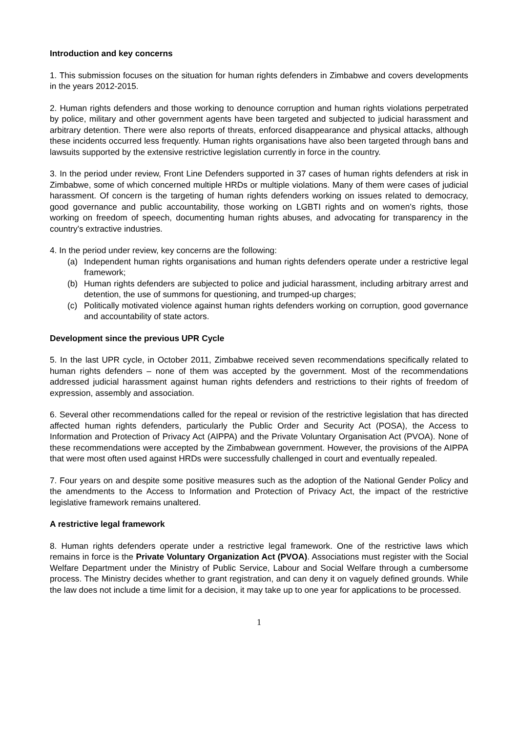Introduction and key concerns
1. This submission focuses on the situation for human rights defenders in Zimbabwe and covers developments in the years 2012-2015.
2. Human rights defenders and those working to denounce corruption and human rights violations perpetrated by police, military and other government agents have been targeted and subjected to judicial harassment and arbitrary detention. There were also reports of threats, enforced disappearance and physical attacks, although these incidents occurred less frequently. Human rights organisations have also been targeted through bans and lawsuits supported by the extensive restrictive legislation currently in force in the country.
3. In the period under review, Front Line Defenders supported in 37 cases of human rights defenders at risk in Zimbabwe, some of which concerned multiple HRDs or multiple violations. Many of them were cases of judicial harassment. Of concern is the targeting of human rights defenders working on issues related to democracy, good governance and public accountability, those working on LGBTI rights and on women's rights, those working on freedom of speech, documenting human rights abuses, and advocating for transparency in the country's extractive industries.
4. In the period under review, key concerns are the following:
(a) Independent human rights organisations and human rights defenders operate under a restrictive legal framework;
(b) Human rights defenders are subjected to police and judicial harassment, including arbitrary arrest and detention, the use of summons for questioning, and trumped-up charges;
(c) Politically motivated violence against human rights defenders working on corruption, good governance and accountability of state actors.
Development since the previous UPR Cycle
5. In the last UPR cycle, in October 2011, Zimbabwe received seven recommendations specifically related to human rights defenders – none of them was accepted by the government. Most of the recommendations addressed judicial harassment against human rights defenders and restrictions to their rights of freedom of expression, assembly and association.
6. Several other recommendations called for the repeal or revision of the restrictive legislation that has directed affected human rights defenders, particularly the Public Order and Security Act (POSA), the Access to Information and Protection of Privacy Act (AIPPA) and the Private Voluntary Organisation Act (PVOA). None of these recommendations were accepted by the Zimbabwean government. However, the provisions of the AIPPA that were most often used against HRDs were successfully challenged in court and eventually repealed.
7. Four years on and despite some positive measures such as the adoption of the National Gender Policy and the amendments to the Access to Information and Protection of Privacy Act, the impact of the restrictive legislative framework remains unaltered.
A restrictive legal framework
8. Human rights defenders operate under a restrictive legal framework. One of the restrictive laws which remains in force is the Private Voluntary Organization Act (PVOA). Associations must register with the Social Welfare Department under the Ministry of Public Service, Labour and Social Welfare through a cumbersome process. The Ministry decides whether to grant registration, and can deny it on vaguely defined grounds. While the law does not include a time limit for a decision, it may take up to one year for applications to be processed.
1